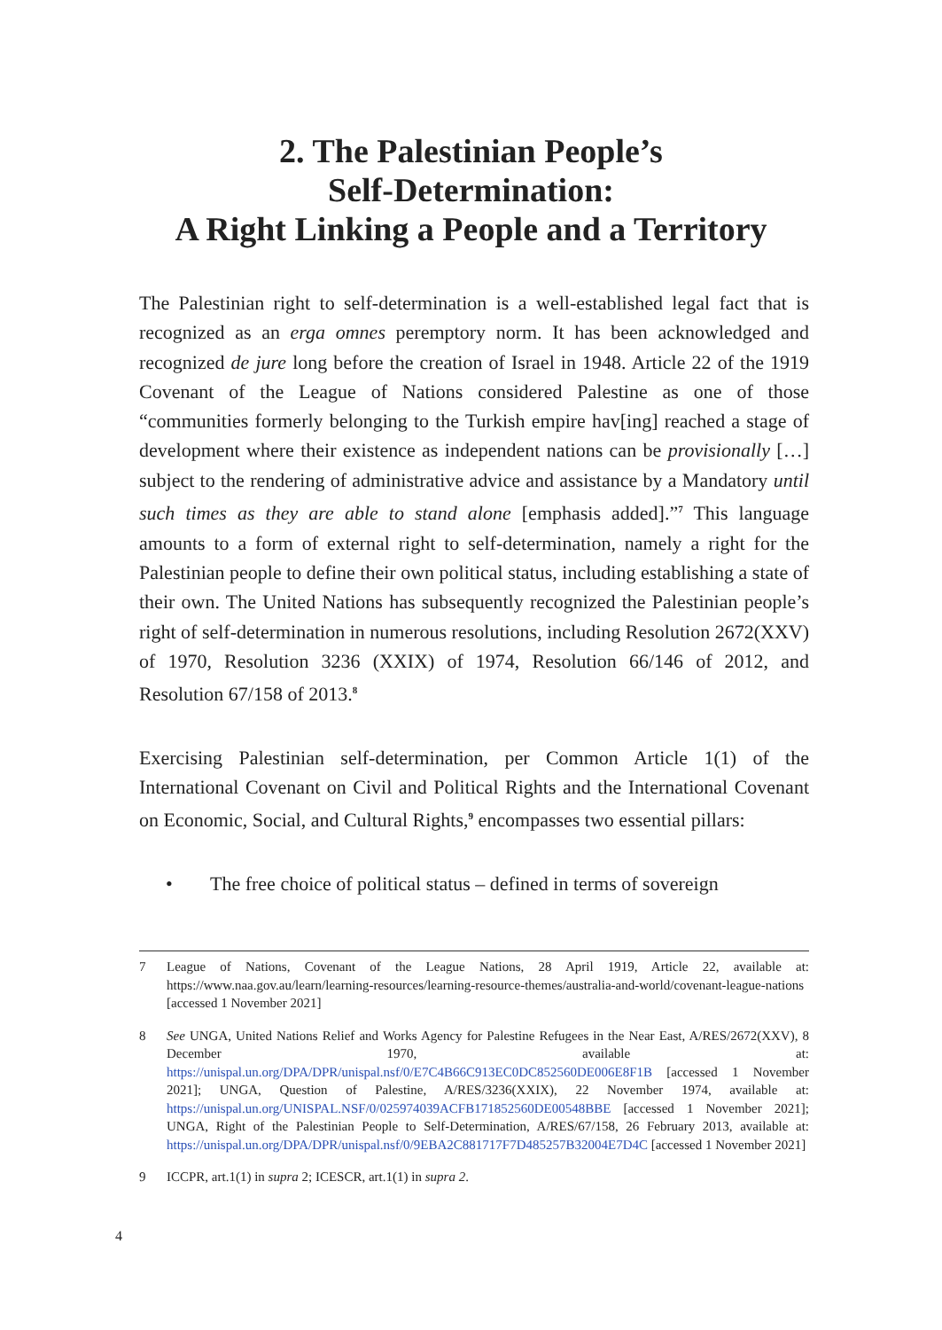2. The Palestinian People’s
Self-Determination:
A Right Linking a People and a Territory
The Palestinian right to self-determination is a well-established legal fact that is recognized as an erga omnes peremptory norm. It has been acknowledged and recognized de jure long before the creation of Israel in 1948. Article 22 of the 1919 Covenant of the League of Nations considered Palestine as one of those “communities formerly belonging to the Turkish empire hav[ing] reached a stage of development where their existence as independent nations can be provisionally […] subject to the rendering of administrative advice and assistance by a Mandatory until such times as they are able to stand alone [emphasis added].”<sup>7</sup> This language amounts to a form of external right to self-determination, namely a right for the Palestinian people to define their own political status, including establishing a state of their own. The United Nations has subsequently recognized the Palestinian people’s right of self-determination in numerous resolutions, including Resolution 2672(XXV) of 1970, Resolution 3236 (XXIX) of 1974, Resolution 66/146 of 2012, and Resolution 67/158 of 2013.<sup>8</sup>
Exercising Palestinian self-determination, per Common Article 1(1) of the International Covenant on Civil and Political Rights and the International Covenant on Economic, Social, and Cultural Rights,<sup>9</sup> encompasses two essential pillars:
• The free choice of political status – defined in terms of sovereign
7 League of Nations, Covenant of the League Nations, 28 April 1919, Article 22, available at: https://www.naa.gov.au/learn/learning-resources/learning-resource-themes/australia-and-world/covenant-league-nations [accessed 1 November 2021]
8 See UNGA, United Nations Relief and Works Agency for Palestine Refugees in the Near East, A/RES/2672(XXV), 8 December 1970, available at: https://unispal.un.org/DPA/DPR/unispal.nsf/0/E7C4B66C913EC0DC852560DE006E8F1B [accessed 1 November 2021]; UNGA, Question of Palestine, A/RES/3236(XXIX), 22 November 1974, available at: https://unispal.un.org/UNISPAL.NSF/0/025974039ACFB171852560DE00548BBE [accessed 1 November 2021]; UNGA, Right of the Palestinian People to Self-Determination, A/RES/67/158, 26 February 2013, available at: https://unispal.un.org/DPA/DPR/unispal.nsf/0/9EBA2C881717F7D485257B32004E7D4C [accessed 1 November 2021]
9 ICCPR, art.1(1) in supra 2; ICESCR, art.1(1) in supra 2.
4